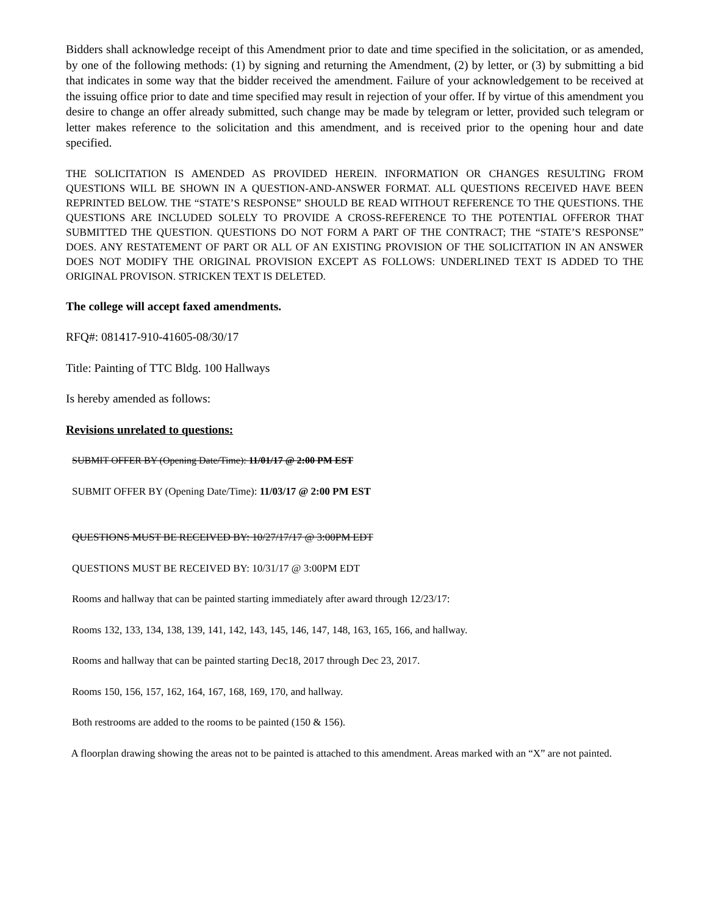Bidders shall acknowledge receipt of this Amendment prior to date and time specified in the solicitation, or as amended, by one of the following methods: (1) by signing and returning the Amendment, (2) by letter, or (3) by submitting a bid that indicates in some way that the bidder received the amendment. Failure of your acknowledgement to be received at the issuing office prior to date and time specified may result in rejection of your offer. If by virtue of this amendment you desire to change an offer already submitted, such change may be made by telegram or letter, provided such telegram or letter makes reference to the solicitation and this amendment, and is received prior to the opening hour and date specified.
THE SOLICITATION IS AMENDED AS PROVIDED HEREIN. INFORMATION OR CHANGES RESULTING FROM QUESTIONS WILL BE SHOWN IN A QUESTION-AND-ANSWER FORMAT. ALL QUESTIONS RECEIVED HAVE BEEN REPRINTED BELOW. THE “STATE’S RESPONSE” SHOULD BE READ WITHOUT REFERENCE TO THE QUESTIONS. THE QUESTIONS ARE INCLUDED SOLELY TO PROVIDE A CROSS-REFERENCE TO THE POTENTIAL OFFEROR THAT SUBMITTED THE QUESTION. QUESTIONS DO NOT FORM A PART OF THE CONTRACT; THE “STATE’S RESPONSE” DOES. ANY RESTATEMENT OF PART OR ALL OF AN EXISTING PROVISION OF THE SOLICITATION IN AN ANSWER DOES NOT MODIFY THE ORIGINAL PROVISION EXCEPT AS FOLLOWS: UNDERLINED TEXT IS ADDED TO THE ORIGINAL PROVISON. STRICKEN TEXT IS DELETED.
The college will accept faxed amendments.
RFQ#: 081417-910-41605-08/30/17
Title: Painting of TTC Bldg. 100 Hallways
Is hereby amended as follows:
Revisions unrelated to questions:
SUBMIT OFFER BY (Opening Date/Time): 11/01/17 @ 2:00 PM EST
SUBMIT OFFER BY (Opening Date/Time): 11/03/17 @ 2:00 PM EST
QUESTIONS MUST BE RECEIVED BY: 10/27/17/17 @ 3:00PM EDT
QUESTIONS MUST BE RECEIVED BY: 10/31/17 @ 3:00PM EDT
Rooms and hallway that can be painted starting immediately after award through 12/23/17:
Rooms 132, 133, 134, 138, 139, 141, 142, 143, 145, 146, 147, 148, 163, 165, 166, and hallway.
Rooms and hallway that can be painted starting Dec18, 2017 through Dec 23, 2017.
Rooms 150, 156, 157, 162, 164, 167, 168, 169, 170, and hallway.
Both restrooms are added to the rooms to be painted (150 & 156).
A floorplan drawing showing the areas not to be painted is attached to this amendment. Areas marked with an “X” are not painted.